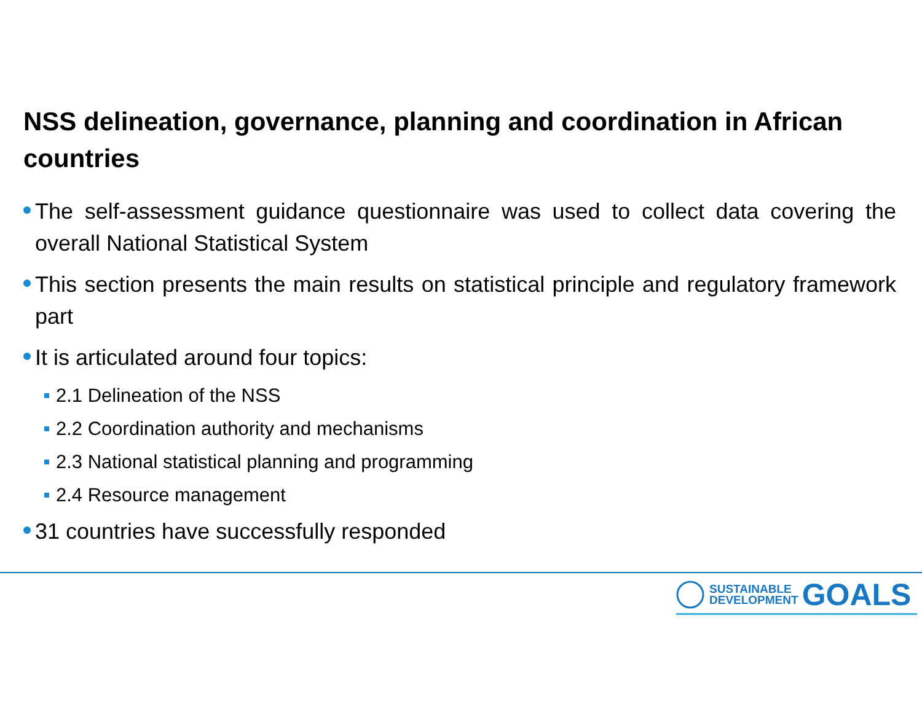NSS delineation, governance, planning and coordination in African countries
The self-assessment guidance questionnaire was used to collect data covering the overall National Statistical System
This section presents the main results on statistical principle and regulatory framework part
It is articulated around four topics:
2.1 Delineation of the NSS
2.2 Coordination authority and mechanisms
2.3 National statistical planning and programming
2.4 Resource management
31 countries have successfully responded
SUSTAINABLE
DEVELOPMENT
GOALS